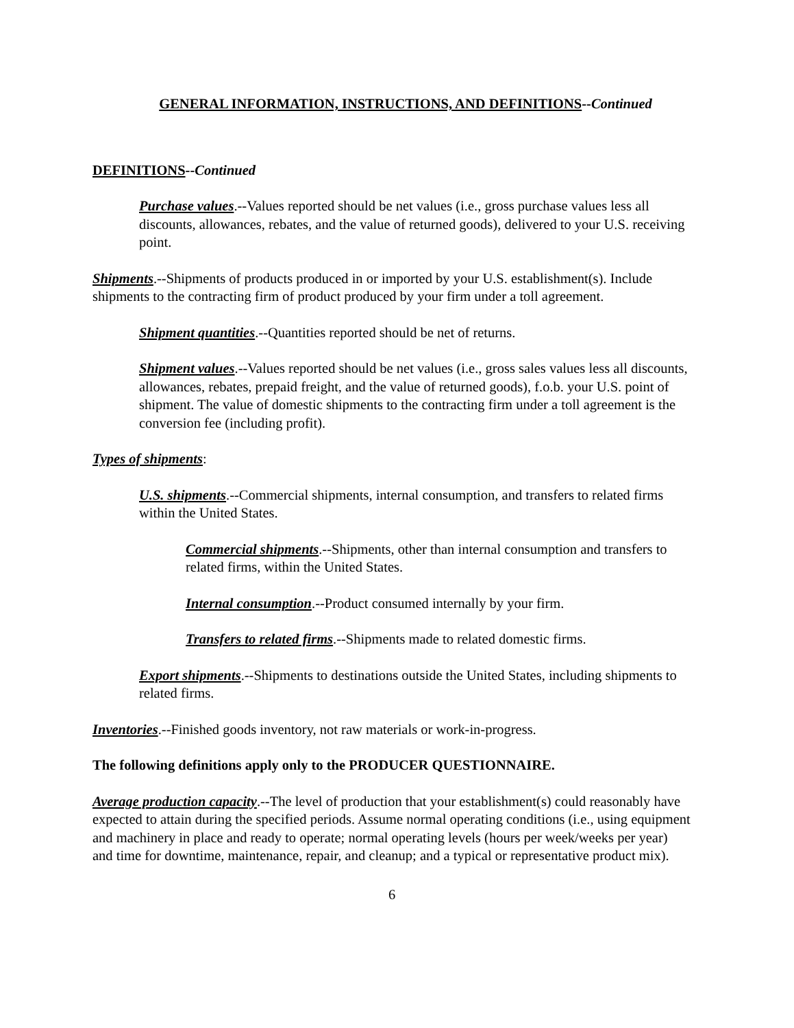GENERAL INFORMATION, INSTRUCTIONS, AND DEFINITIONS--Continued
DEFINITIONS--Continued
Purchase values.--Values reported should be net values (i.e., gross purchase values less all discounts, allowances, rebates, and the value of returned goods), delivered to your U.S. receiving point.
Shipments.--Shipments of products produced in or imported by your U.S. establishment(s). Include shipments to the contracting firm of product produced by your firm under a toll agreement.
Shipment quantities.--Quantities reported should be net of returns.
Shipment values.--Values reported should be net values (i.e., gross sales values less all discounts, allowances, rebates, prepaid freight, and the value of returned goods), f.o.b. your U.S. point of shipment. The value of domestic shipments to the contracting firm under a toll agreement is the conversion fee (including profit).
Types of shipments:
U.S. shipments.--Commercial shipments, internal consumption, and transfers to related firms within the United States.
Commercial shipments.--Shipments, other than internal consumption and transfers to related firms, within the United States.
Internal consumption.--Product consumed internally by your firm.
Transfers to related firms.--Shipments made to related domestic firms.
Export shipments.--Shipments to destinations outside the United States, including shipments to related firms.
Inventories.--Finished goods inventory, not raw materials or work-in-progress.
The following definitions apply only to the PRODUCER QUESTIONNAIRE.
Average production capacity.--The level of production that your establishment(s) could reasonably have expected to attain during the specified periods. Assume normal operating conditions (i.e., using equipment and machinery in place and ready to operate; normal operating levels (hours per week/weeks per year) and time for downtime, maintenance, repair, and cleanup; and a typical or representative product mix).
6